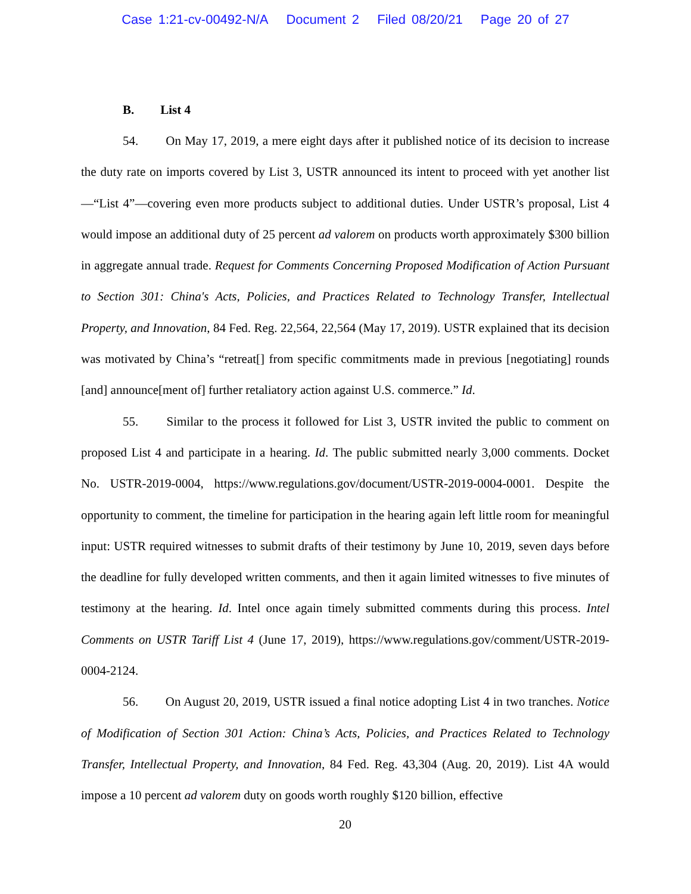Case 1:21-cv-00492-N/A Document 2 Filed 08/20/21 Page 20 of 27
B. List 4
54. On May 17, 2019, a mere eight days after it published notice of its decision to increase the duty rate on imports covered by List 3, USTR announced its intent to proceed with yet another list—“List 4”—covering even more products subject to additional duties. Under USTR’s proposal, List 4 would impose an additional duty of 25 percent ad valorem on products worth approximately $300 billion in aggregate annual trade. Request for Comments Concerning Proposed Modification of Action Pursuant to Section 301: China's Acts, Policies, and Practices Related to Technology Transfer, Intellectual Property, and Innovation, 84 Fed. Reg. 22,564, 22,564 (May 17, 2019). USTR explained that its decision was motivated by China’s “retreat[] from specific commitments made in previous [negotiating] rounds [and] announce[ment of] further retaliatory action against U.S. commerce.” Id.
55. Similar to the process it followed for List 3, USTR invited the public to comment on proposed List 4 and participate in a hearing. Id. The public submitted nearly 3,000 comments. Docket No. USTR-2019-0004, https://www.regulations.gov/document/USTR-2019-0004-0001. Despite the opportunity to comment, the timeline for participation in the hearing again left little room for meaningful input: USTR required witnesses to submit drafts of their testimony by June 10, 2019, seven days before the deadline for fully developed written comments, and then it again limited witnesses to five minutes of testimony at the hearing. Id. Intel once again timely submitted comments during this process. Intel Comments on USTR Tariff List 4 (June 17, 2019), https://www.regulations.gov/comment/USTR-2019-0004-2124.
56. On August 20, 2019, USTR issued a final notice adopting List 4 in two tranches. Notice of Modification of Section 301 Action: China’s Acts, Policies, and Practices Related to Technology Transfer, Intellectual Property, and Innovation, 84 Fed. Reg. 43,304 (Aug. 20, 2019). List 4A would impose a 10 percent ad valorem duty on goods worth roughly $120 billion, effective
20